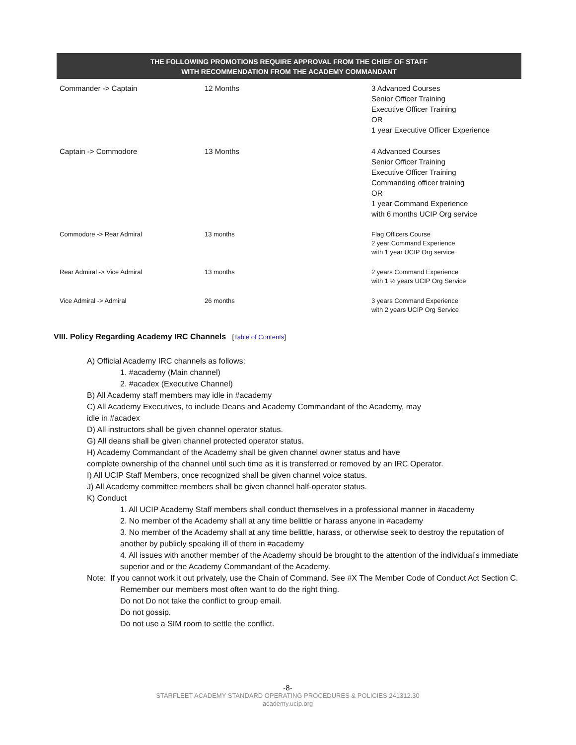| THE FOLLOWING PROMOTIONS REQUIRE APPROVAL FROM THE CHIEF OF STAFF WITH RECOMMENDATION FROM THE ACADEMY COMMANDANT | | |
| --- | --- | --- |
| Commander -> Captain | 12 Months | 3 Advanced Courses Senior Officer Training Executive Officer Training OR 1 year Executive Officer Experience |
| Captain -> Commodore | 13 Months | 4 Advanced Courses Senior Officer Training Executive Officer Training Commanding officer training OR 1 year Command Experience with 6 months UCIP Org service |
| Commodore -> Rear Admiral | 13 months | Flag Officers Course 2 year Command Experience with 1 year UCIP Org service |
| Rear Admiral -> Vice Admiral | 13 months | 2 years Command Experience with 1 ½ years UCIP Org Service |
| Vice Admiral -> Admiral | 26 months | 3 years Command Experience with 2 years UCIP Org Service |
VIII. Policy Regarding Academy IRC Channels [Table of Contents]
A) Official Academy IRC channels as follows:
1. #academy (Main channel)
2. #acadex (Executive Channel)
B) All Academy staff members may idle in #academy
C) All Academy Executives, to include Deans and Academy Commandant of the Academy, may
idle in #acadex
D) All instructors shall be given channel operator status.
G) All deans shall be given channel protected operator status.
H) Academy Commandant of the Academy shall be given channel owner status and have
complete ownership of the channel until such time as it is transferred or removed by an IRC Operator.
I) All UCIP Staff Members, once recognized shall be given channel voice status.
J) All Academy committee members shall be given channel half-operator status.
K) Conduct
1. All UCIP Academy Staff members shall conduct themselves in a professional manner in #academy
2. No member of the Academy shall at any time belittle or harass anyone in #academy
3. No member of the Academy shall at any time belittle, harass, or otherwise seek to destroy the reputation of another by publicly speaking ill of them in #academy
4. All issues with another member of the Academy should be brought to the attention of the individual’s immediate superior and or the Academy Commandant of the Academy.
Note: If you cannot work it out privately, use the Chain of Command. See #X The Member Code of Conduct Act Section C.
Remember our members most often want to do the right thing.
Do not Do not take the conflict to group email.
Do not gossip.
Do not use a SIM room to settle the conflict.
-8-
STARFLEET ACADEMY STANDARD OPERATING PROCEDURES & POLICIES 241312.30
academy.ucip.org